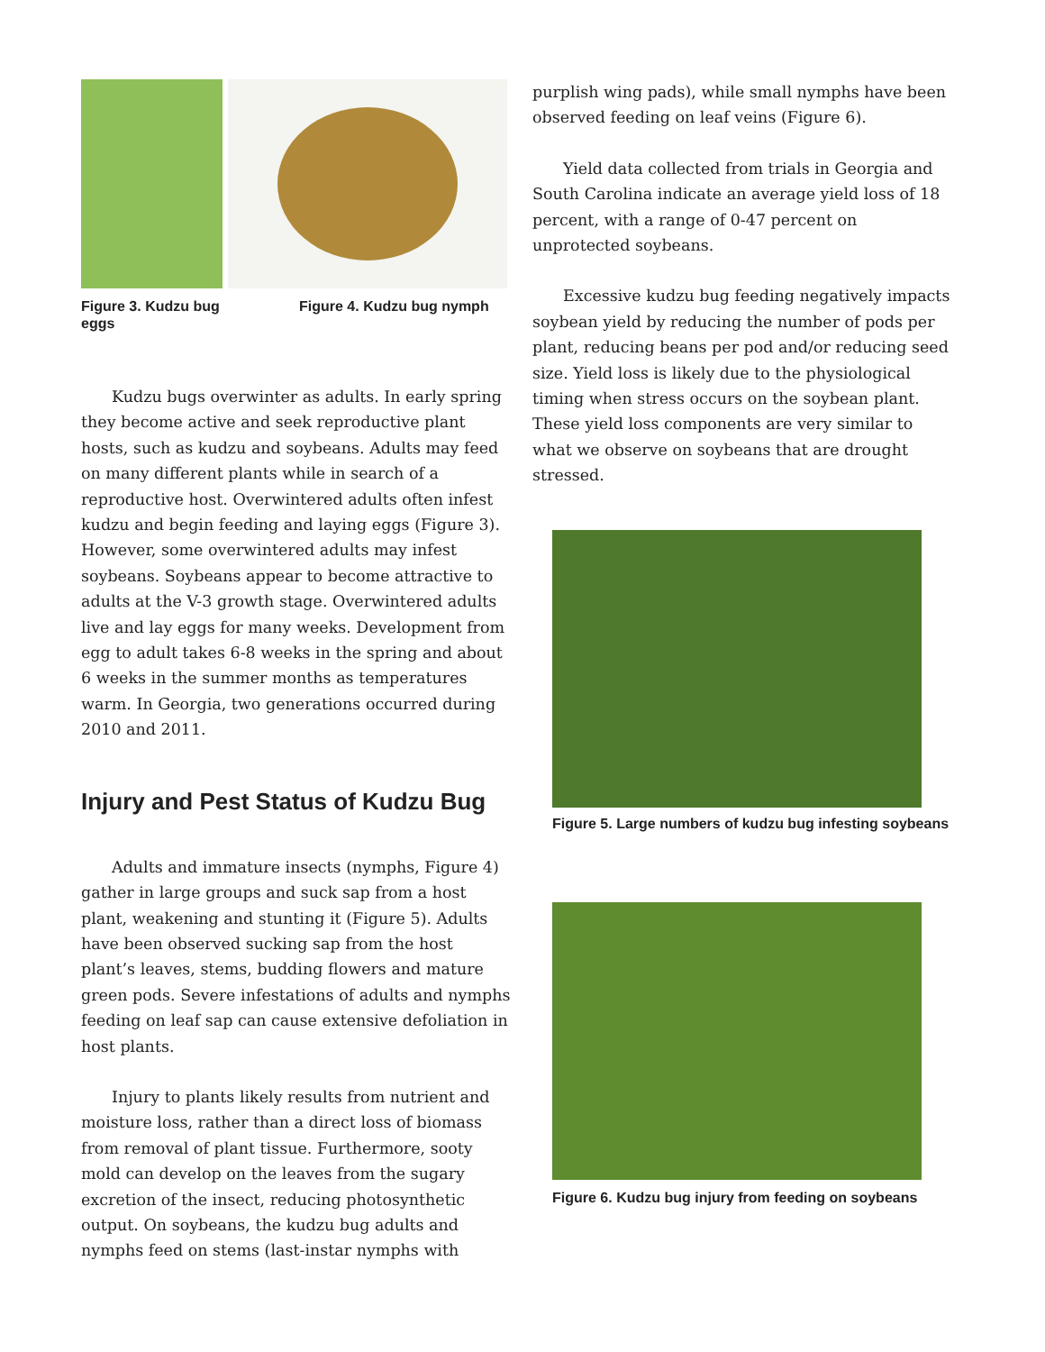Figure 3. Kudzu bug eggs
Figure 4. Kudzu bug nymph
Kudzu bugs overwinter as adults. In early spring they become active and seek reproductive plant hosts, such as kudzu and soybeans. Adults may feed on many different plants while in search of a reproductive host. Overwintered adults often infest kudzu and begin feeding and laying eggs (Figure 3). However, some overwintered adults may infest soybeans. Soybeans appear to become attractive to adults at the V-3 growth stage. Overwintered adults live and lay eggs for many weeks. Development from egg to adult takes 6-8 weeks in the spring and about 6 weeks in the summer months as temperatures warm. In Georgia, two generations occurred during 2010 and 2011.
Injury and Pest Status of Kudzu Bug
Adults and immature insects (nymphs, Figure 4) gather in large groups and suck sap from a host plant, weakening and stunting it (Figure 5). Adults have been observed sucking sap from the host plant’s leaves, stems, budding flowers and mature green pods. Severe infestations of adults and nymphs feeding on leaf sap can cause extensive defoliation in host plants.
Injury to plants likely results from nutrient and moisture loss, rather than a direct loss of biomass from removal of plant tissue. Furthermore, sooty mold can develop on the leaves from the sugary excretion of the insect, reducing photosynthetic output. On soybeans, the kudzu bug adults and nymphs feed on stems (last-instar nymphs with
purplish wing pads), while small nymphs have been observed feeding on leaf veins (Figure 6).
Yield data collected from trials in Georgia and South Carolina indicate an average yield loss of 18 percent, with a range of 0-47 percent on unprotected soybeans.
Excessive kudzu bug feeding negatively impacts soybean yield by reducing the number of pods per plant, reducing beans per pod and/or reducing seed size. Yield loss is likely due to the physiological timing when stress occurs on the soybean plant. These yield loss components are very similar to what we observe on soybeans that are drought stressed.
Figure 5. Large numbers of kudzu bug infesting soybeans
Figure 6. Kudzu bug injury from feeding on soybeans